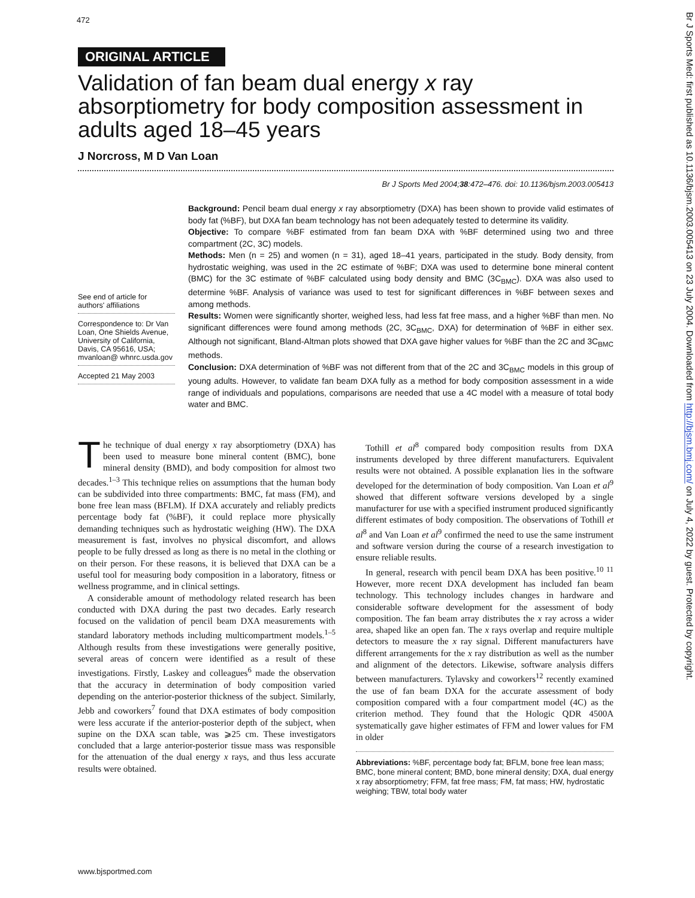472
ORIGINAL ARTICLE
Validation of fan beam dual energy x ray absorptiometry for body composition assessment in adults aged 18–45 years
J Norcross, M D Van Loan
Br J Sports Med 2004;38:472–476. doi: 10.1136/bjsm.2003.005413
See end of article for authors' affiliations
Correspondence to: Dr Van Loan, One Shields Avenue, University of California, Davis, CA 95616, USA; mvanloan@ whnrc.usda.gov
Accepted 21 May 2003
Background: Pencil beam dual energy x ray absorptiometry (DXA) has been shown to provide valid estimates of body fat (%BF), but DXA fan beam technology has not been adequately tested to determine its validity.
Objective: To compare %BF estimated from fan beam DXA with %BF determined using two and three compartment (2C, 3C) models.
Methods: Men (n = 25) and women (n = 31), aged 18–41 years, participated in the study. Body density, from hydrostatic weighing, was used in the 2C estimate of %BF; DXA was used to determine bone mineral content (BMC) for the 3C estimate of %BF calculated using body density and BMC (3C<sub>BMC</sub>). DXA was also used to determine %BF. Analysis of variance was used to test for significant differences in %BF between sexes and among methods.
Results: Women were significantly shorter, weighed less, had less fat free mass, and a higher %BF than men. No significant differences were found among methods (2C, 3C<sub>BMC</sub>, DXA) for determination of %BF in either sex. Although not significant, Bland-Altman plots showed that DXA gave higher values for %BF than the 2C and 3C<sub>BMC</sub> methods.
Conclusion: DXA determination of %BF was not different from that of the 2C and 3C<sub>BMC</sub> models in this group of young adults. However, to validate fan beam DXA fully as a method for body composition assessment in a wide range of individuals and populations, comparisons are needed that use a 4C model with a measure of total body water and BMC.
The technique of dual energy x ray absorptiometry (DXA) has been used to measure bone mineral content (BMC), bone mineral density (BMD), and body composition for almost two decades.<sup>1–3</sup> This technique relies on assumptions that the human body can be subdivided into three compartments: BMC, fat mass (FM), and bone free lean mass (BFLM). If DXA accurately and reliably predicts percentage body fat (%BF), it could replace more physically demanding techniques such as hydrostatic weighing (HW). The DXA measurement is fast, involves no physical discomfort, and allows people to be fully dressed as long as there is no metal in the clothing or on their person. For these reasons, it is believed that DXA can be a useful tool for measuring body composition in a laboratory, fitness or wellness programme, and in clinical settings.
A considerable amount of methodology related research has been conducted with DXA during the past two decades. Early research focused on the validation of pencil beam DXA measurements with standard laboratory methods including multicompartment models.<sup>1–5</sup> Although results from these investigations were generally positive, several areas of concern were identified as a result of these investigations. Firstly, Laskey and colleagues<sup>6</sup> made the observation that the accuracy in determination of body composition varied depending on the anterior-posterior thickness of the subject. Similarly, Jebb and coworkers<sup>7</sup> found that DXA estimates of body composition were less accurate if the anterior-posterior depth of the subject, when supine on the DXA scan table, was ⩾25 cm. These investigators concluded that a large anterior-posterior tissue mass was responsible for the attenuation of the dual energy x rays, and thus less accurate results were obtained.
Tothill et al<sup>8</sup> compared body composition results from DXA instruments developed by three different manufacturers. Equivalent results were not obtained. A possible explanation lies in the software developed for the determination of body composition. Van Loan et al<sup>9</sup> showed that different software versions developed by a single manufacturer for use with a specified instrument produced significantly different estimates of body composition. The observations of Tothill et al<sup>8</sup> and Van Loan et al<sup>9</sup> confirmed the need to use the same instrument and software version during the course of a research investigation to ensure reliable results.
In general, research with pencil beam DXA has been positive.<sup>10 11</sup> However, more recent DXA development has included fan beam technology. This technology includes changes in hardware and considerable software development for the assessment of body composition. The fan beam array distributes the x ray across a wider area, shaped like an open fan. The x rays overlap and require multiple detectors to measure the x ray signal. Different manufacturers have different arrangements for the x ray distribution as well as the number and alignment of the detectors. Likewise, software analysis differs between manufacturers. Tylavsky and coworkers<sup>12</sup> recently examined the use of fan beam DXA for the accurate assessment of body composition compared with a four compartment model (4C) as the criterion method. They found that the Hologic QDR 4500A systematically gave higher estimates of FFM and lower values for FM in older
Abbreviations: %BF, percentage body fat; BFLM, bone free lean mass; BMC, bone mineral content; BMD, bone mineral density; DXA, dual energy x ray absorptiometry; FFM, fat free mass; FM, fat mass; HW, hydrostatic weighing; TBW, total body water
www.bjsportmed.com
Br J Sports Med: first published as 10.1136/bjsm.2003.005413 on 23 July 2004. Downloaded from http://bjsm.bmj.com/ on July 4, 2022 by guest. Protected by copyright.